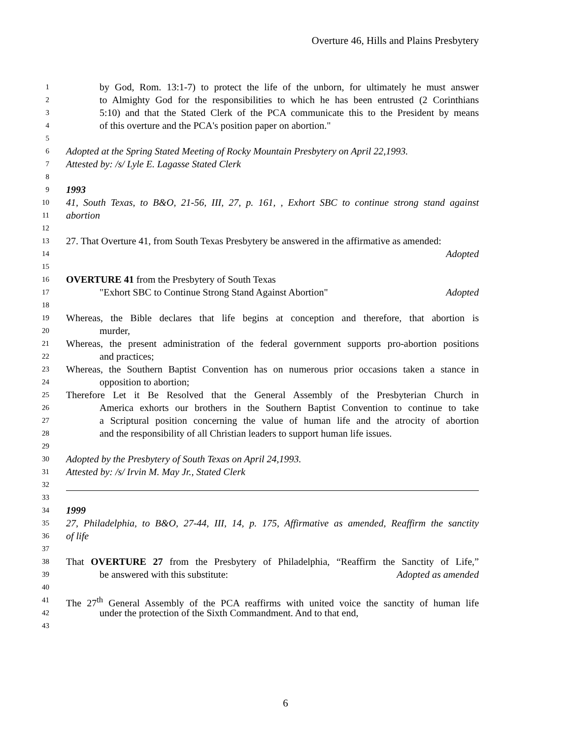Overture 46, Hills and Plains Presbytery
1 by God, Rom. 13:1-7) to protect the life of the unborn, for ultimately he must answer
2 to Almighty God for the responsibilities to which he has been entrusted (2 Corinthians
3 5:10) and that the Stated Clerk of the PCA communicate this to the President by means
4 of this overture and the PCA's position paper on abortion."
5
6 Adopted at the Spring Stated Meeting of Rocky Mountain Presbytery on April 22,1993.
7 Attested by: /s/ Lyle E. Lagasse Stated Clerk
8
9 1993
10 41, South Texas, to B&O, 21-56, III, 27, p. 161, , Exhort SBC to continue strong stand against
11 abortion
12
13 27. That Overture 41, from South Texas Presbytery be answered in the affirmative as amended:
14 Adopted
15
16 OVERTURE 41 from the Presbytery of South Texas
17 "Exhort SBC to Continue Strong Stand Against Abortion" Adopted
18
19 Whereas, the Bible declares that life begins at conception and therefore, that abortion is
20 murder,
21 Whereas, the present administration of the federal government supports pro-abortion positions
22 and practices;
23 Whereas, the Southern Baptist Convention has on numerous prior occasions taken a stance in
24 opposition to abortion;
25 Therefore Let it Be Resolved that the General Assembly of the Presbyterian Church in
26 America exhorts our brothers in the Southern Baptist Convention to continue to take
27 a Scriptural position concerning the value of human life and the atrocity of abortion
28 and the responsibility of all Christian leaders to support human life issues.
29
30 Adopted by the Presbytery of South Texas on April 24,1993.
31 Attested by: /s/ Irvin M. May Jr., Stated Clerk
32
33
34 1999
35 27, Philadelphia, to B&O, 27-44, III, 14, p. 175, Affirmative as amended, Reaffirm the sanctity
36 of life
37
38 That OVERTURE 27 from the Presbytery of Philadelphia, “Reaffirm the Sanctity of Life,”
39 be answered with this substitute: Adopted as amended
40
41 The 27<sup>th</sup> General Assembly of the PCA reaffirms with united voice the sanctity of human life
42 under the protection of the Sixth Commandment. And to that end,
43
6